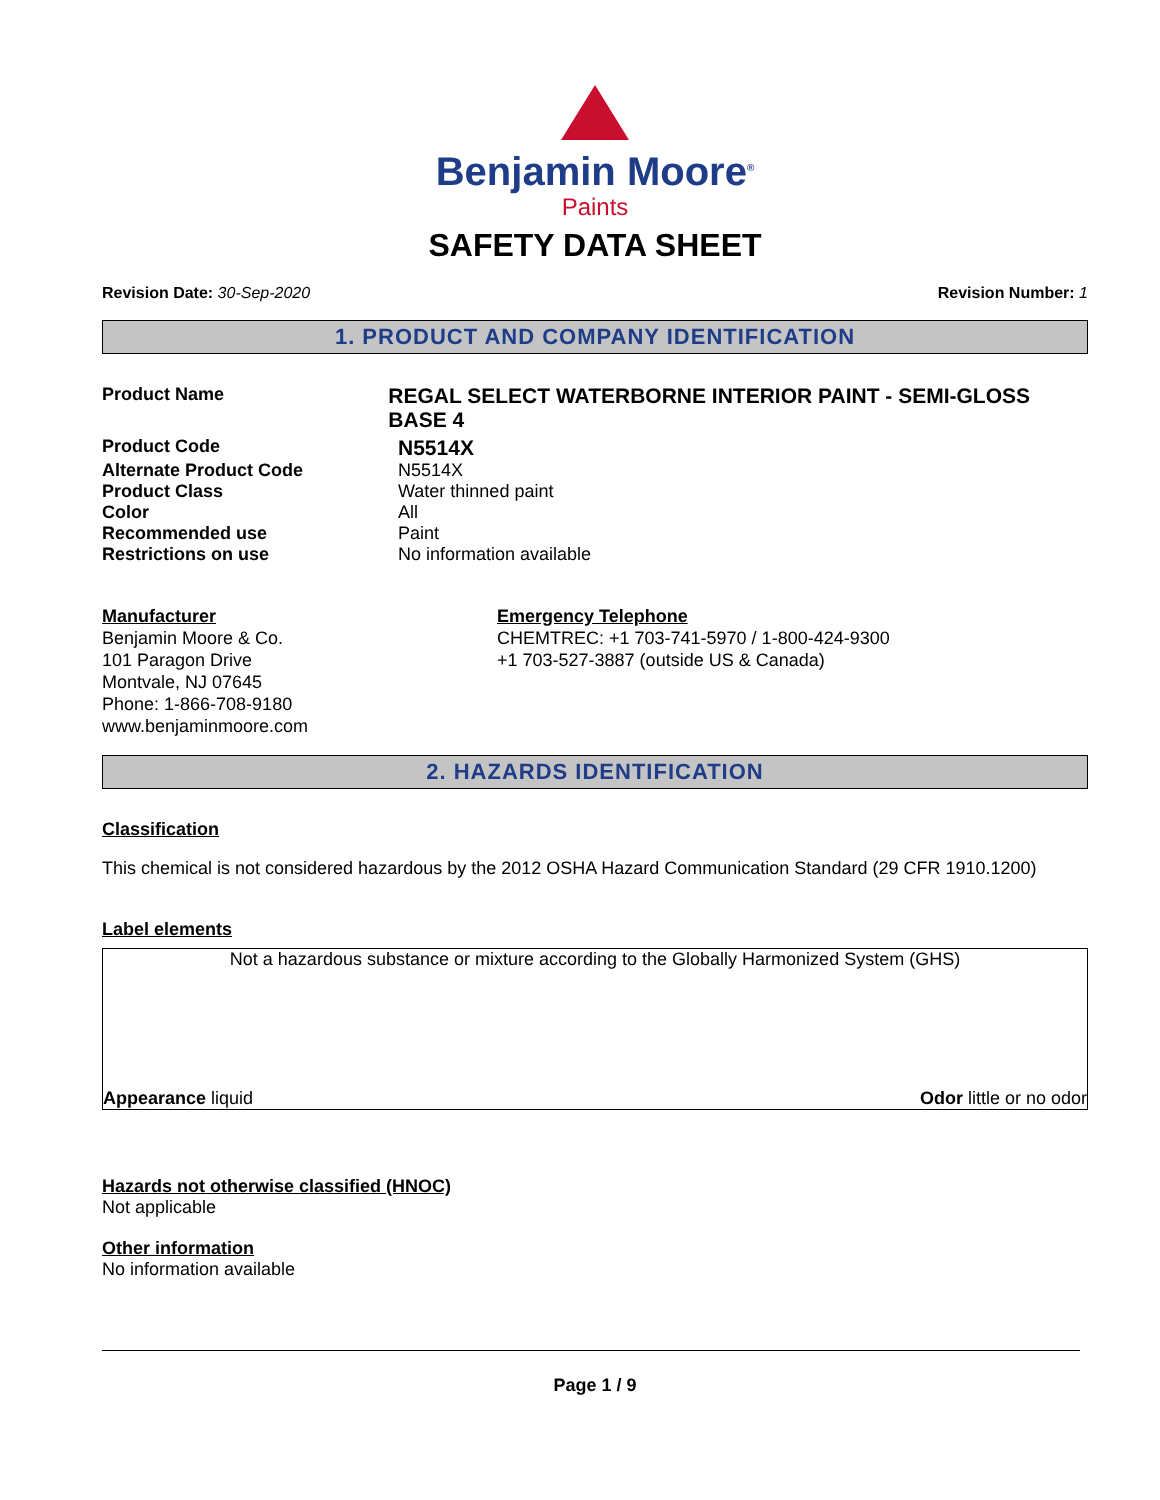Benjamin Moore<sup>®</sup>
Paints
SAFETY DATA SHEET
Revision Date: 30-Sep-2020 Revision Number: 1
1. PRODUCT AND COMPANY IDENTIFICATION
Product Name
REGAL SELECT WATERBORNE INTERIOR PAINT - SEMI-GLOSS BASE 4
Product Code
N5514X
Alternate Product Code N5514X
Product Class Water thinned paint
Color All
Recommended use Paint
Restrictions on use No information available
Manufacturer
Benjamin Moore & Co.
101 Paragon Drive
Montvale, NJ 07645
Phone: 1-866-708-9180
www.benjaminmoore.com
Emergency Telephone
CHEMTREC: +1 703-741-5970 / 1-800-424-9300
+1 703-527-3887 (outside US & Canada)
2. HAZARDS IDENTIFICATION
Classification
This chemical is not considered hazardous by the 2012 OSHA Hazard Communication Standard (29 CFR 1910.1200)
Label elements
Not a hazardous substance or mixture according to the Globally Harmonized System (GHS)
Appearance liquid Odor little or no odor
Hazards not otherwise classified (HNOC)
Not applicable
Other information
No information available
Page 1 / 9